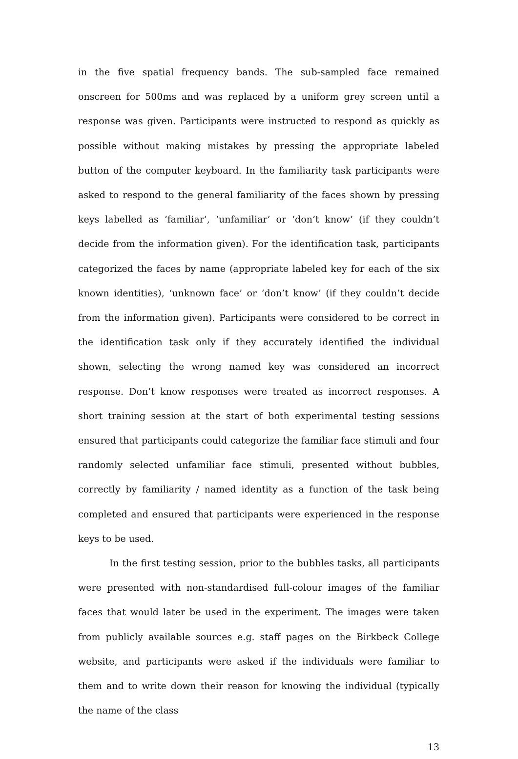in the five spatial frequency bands. The sub-sampled face remained onscreen for 500ms and was replaced by a uniform grey screen until a response was given. Participants were instructed to respond as quickly as possible without making mistakes by pressing the appropriate labeled button of the computer keyboard. In the familiarity task participants were asked to respond to the general familiarity of the faces shown by pressing keys labelled as ‘familiar’, ‘unfamiliar’ or ‘don’t know’ (if they couldn’t decide from the information given). For the identification task, participants categorized the faces by name (appropriate labeled key for each of the six known identities), ‘unknown face’ or ‘don’t know’ (if they couldn’t decide from the information given). Participants were considered to be correct in the identification task only if they accurately identified the individual shown, selecting the wrong named key was considered an incorrect response. Don’t know responses were treated as incorrect responses. A short training session at the start of both experimental testing sessions ensured that participants could categorize the familiar face stimuli and four randomly selected unfamiliar face stimuli, presented without bubbles, correctly by familiarity / named identity as a function of the task being completed and ensured that participants were experienced in the response keys to be used.
In the first testing session, prior to the bubbles tasks, all participants were presented with non-standardised full-colour images of the familiar faces that would later be used in the experiment. The images were taken from publicly available sources e.g. staff pages on the Birkbeck College website, and participants were asked if the individuals were familiar to them and to write down their reason for knowing the individual (typically the name of the class
13